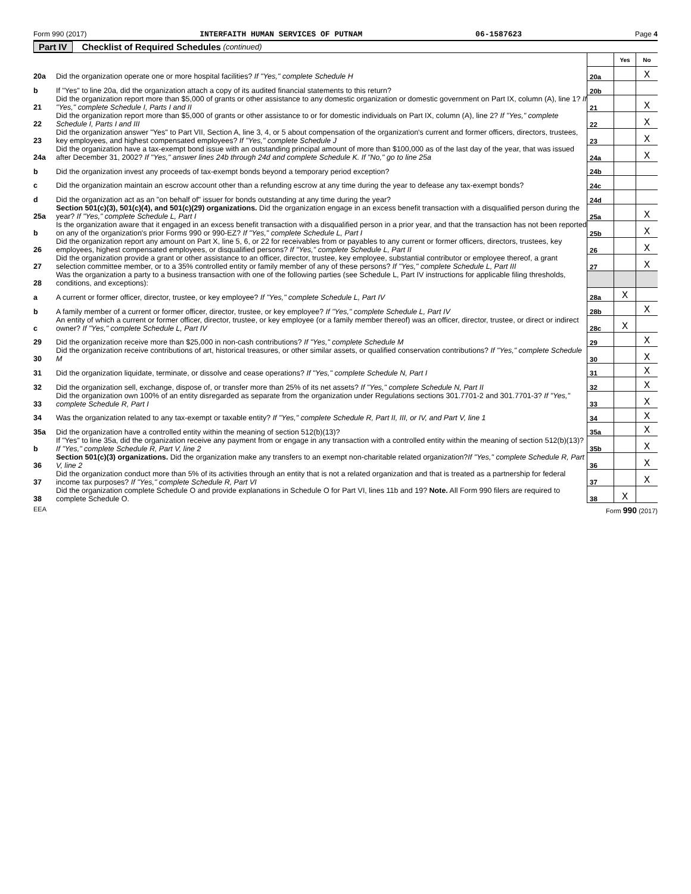Form 990 (2017) INTERFAITH HUMAN SERVICES OF PUTNAM 06-1587623 Page 4
Part IV Checklist of Required Schedules (continued)
| | | | Yes | No |
| 20a | Did the organization operate one or more hospital facilities? If "Yes," complete Schedule H | 20a | | X |
| b | If "Yes" to line 20a, did the organization attach a copy of its audited financial statements to this return? | 20b | | |
| 21 | Did the organization report more than $5,000 of grants or other assistance to any domestic organization or domestic government on Part IX, column (A), line 1? If "Yes," complete Schedule I, Parts I and II | 21 | | X |
| 22 | Did the organization report more than $5,000 of grants or other assistance to or for domestic individuals on Part IX, column (A), line 2? If "Yes," complete Schedule I, Parts I and III | 22 | | X |
| 23 | Did the organization answer "Yes" to Part VII, Section A, line 3, 4, or 5 about compensation of the organization's current and former officers, directors, trustees, key employees, and highest compensated employees? If "Yes," complete Schedule J | 23 | | X |
| 24a | Did the organization have a tax-exempt bond issue with an outstanding principal amount of more than $100,000 as of the last day of the year, that was issued after December 31, 2002? If "Yes," answer lines 24b through 24d and complete Schedule K. If "No," go to line 25a | 24a | | X |
| b | Did the organization invest any proceeds of tax-exempt bonds beyond a temporary period exception? | 24b | | |
| c | Did the organization maintain an escrow account other than a refunding escrow at any time during the year to defease any tax-exempt bonds? | 24c | | |
| d | Did the organization act as an "on behalf of" issuer for bonds outstanding at any time during the year? | 24d | | |
| 25a | Section 501(c)(3), 501(c)(4), and 501(c)(29) organizations. Did the organization engage in an excess benefit transaction with a disqualified person during the year? If "Yes," complete Schedule L, Part I | 25a | | X |
| b | Is the organization aware that it engaged in an excess benefit transaction with a disqualified person in a prior year, and that the transaction has not been reported on any of the organization's prior Forms 990 or 990-EZ? If "Yes," complete Schedule L, Part I | 25b | | X |
| 26 | Did the organization report any amount on Part X, line 5, 6, or 22 for receivables from or payables to any current or former officers, directors, trustees, key employees, highest compensated employees, or disqualified persons? If "Yes," complete Schedule L, Part II | 26 | | X |
| 27 | Did the organization provide a grant or other assistance to an officer, director, trustee, key employee, substantial contributor or employee thereof, a grant selection committee member, or to a 35% controlled entity or family member of any of these persons? If "Yes," complete Schedule L, Part III | 27 | | X |
| 28 | Was the organization a party to a business transaction with one of the following parties (see Schedule L, Part IV instructions for applicable filing thresholds, conditions, and exceptions): | | | |
| a | A current or former officer, director, trustee, or key employee? If "Yes," complete Schedule L, Part IV | 28a | X | |
| b | A family member of a current or former officer, director, trustee, or key employee? If "Yes," complete Schedule L, Part IV | 28b | | X |
| c | An entity of which a current or former officer, director, trustee, or key employee (or a family member thereof) was an officer, director, trustee, or direct or indirect owner? If "Yes," complete Schedule L, Part IV | 28c | X | |
| 29 | Did the organization receive more than $25,000 in non-cash contributions? If "Yes," complete Schedule M | 29 | | X |
| 30 | Did the organization receive contributions of art, historical treasures, or other similar assets, or qualified conservation contributions? If "Yes," complete Schedule M | 30 | | X |
| 31 | Did the organization liquidate, terminate, or dissolve and cease operations? If "Yes," complete Schedule N, Part I | 31 | | X |
| 32 | Did the organization sell, exchange, dispose of, or transfer more than 25% of its net assets? If "Yes," complete Schedule N, Part II | 32 | | X |
| 33 | Did the organization own 100% of an entity disregarded as separate from the organization under Regulations sections 301.7701-2 and 301.7701-3? If "Yes," complete Schedule R, Part I | 33 | | X |
| 34 | Was the organization related to any tax-exempt or taxable entity? If "Yes," complete Schedule R, Part II, III, or IV, and Part V, line 1 | 34 | | X |
| 35a | Did the organization have a controlled entity within the meaning of section 512(b)(13)? | 35a | | X |
| b | If "Yes" to line 35a, did the organization receive any payment from or engage in any transaction with a controlled entity within the meaning of section 512(b)(13)? If "Yes," complete Schedule R, Part V, line 2 | 35b | | X |
| 36 | Section 501(c)(3) organizations. Did the organization make any transfers to an exempt non-charitable related organization? If "Yes," complete Schedule R, Part V, line 2 | 36 | | X |
| 37 | Did the organization conduct more than 5% of its activities through an entity that is not a related organization and that is treated as a partnership for federal income tax purposes? If "Yes," complete Schedule R, Part VI | 37 | | X |
| 38 | Did the organization complete Schedule O and provide explanations in Schedule O for Part VI, lines 11b and 19? Note. All Form 990 filers are required to complete Schedule O. | 38 | X | |
EEA Form 990 (2017)